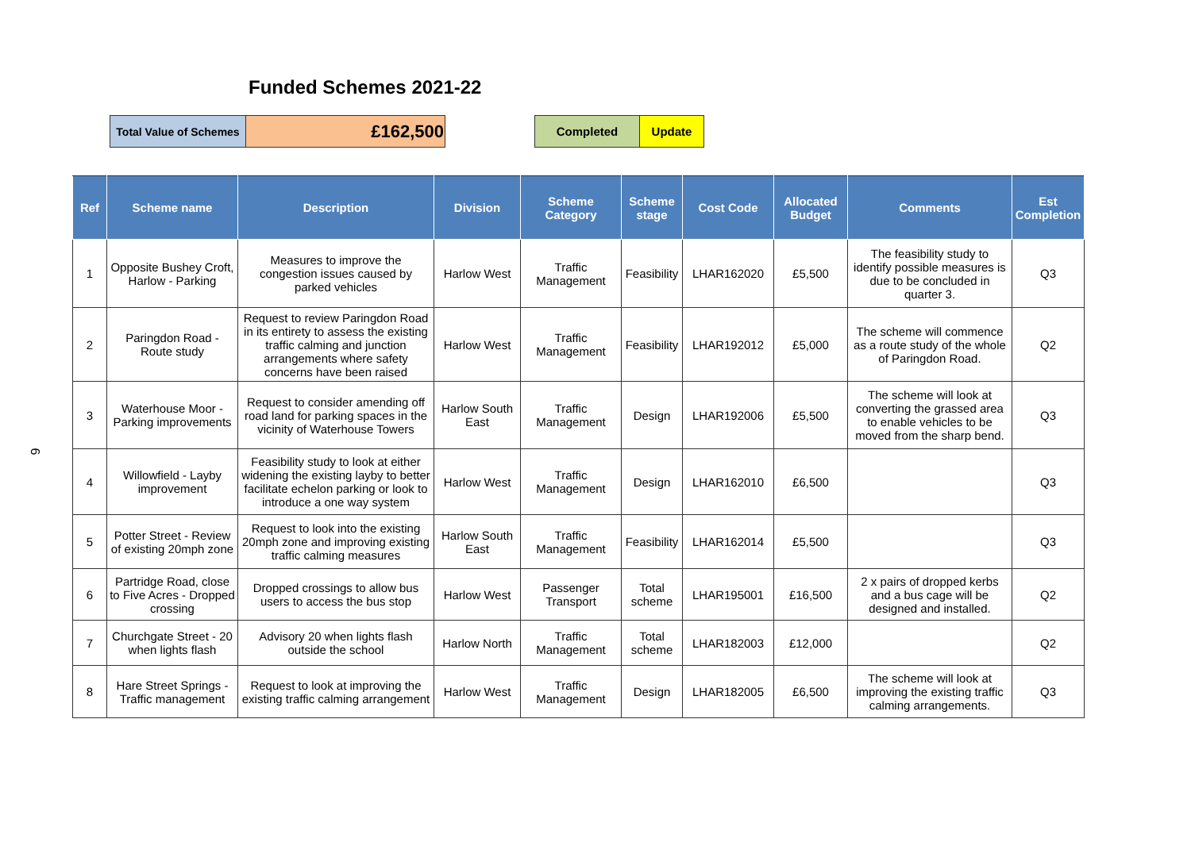Funded Schemes 2021-22
| Total Value of Schemes | £162,500 |
| Completed | Update |
6
| Ref | Scheme name | Description | Division | Scheme Category | Scheme stage | Cost Code | Allocated Budget | Comments | Est Completion |
| --- | --- | --- | --- | --- | --- | --- | --- | --- | --- |
| 1 | Opposite Bushey Croft, Harlow - Parking | Measures to improve the congestion issues caused by parked vehicles | Harlow West | Traffic Management | Feasibility | LHAR162020 | £5,500 | The feasibility study to identify possible measures is due to be concluded in quarter 3. | Q3 |
| 2 | Paringdon Road - Route study | Request to review Paringdon Road in its entirety to assess the existing traffic calming and junction arrangements where safety concerns have been raised | Harlow West | Traffic Management | Feasibility | LHAR192012 | £5,000 | The scheme will commence as a route study of the whole of Paringdon Road. | Q2 |
| 3 | Waterhouse Moor - Parking improvements | Request to consider amending off road land for parking spaces in the vicinity of Waterhouse Towers | Harlow South East | Traffic Management | Design | LHAR192006 | £5,500 | The scheme will look at converting the grassed area to enable vehicles to be moved from the sharp bend. | Q3 |
| 4 | Willowfield - Layby improvement | Feasibility study to look at either widening the existing layby to better facilitate echelon parking or look to introduce a one way system | Harlow West | Traffic Management | Design | LHAR162010 | £6,500 | | Q3 |
| 5 | Potter Street - Review of existing 20mph zone | Request to look into the existing 20mph zone and improving existing traffic calming measures | Harlow South East | Traffic Management | Feasibility | LHAR162014 | £5,500 | | Q3 |
| 6 | Partridge Road, close to Five Acres - Dropped crossing | Dropped crossings to allow bus users to access the bus stop | Harlow West | Passenger Transport | Total scheme | LHAR195001 | £16,500 | 2 x pairs of dropped kerbs and a bus cage will be designed and installed. | Q2 |
| 7 | Churchgate Street - 20 when lights flash | Advisory 20 when lights flash outside the school | Harlow North | Traffic Management | Total scheme | LHAR182003 | £12,000 | | Q2 |
| 8 | Hare Street Springs - Traffic management | Request to look at improving the existing traffic calming arrangement | Harlow West | Traffic Management | Design | LHAR182005 | £6,500 | The scheme will look at improving the existing traffic calming arrangements. | Q3 |